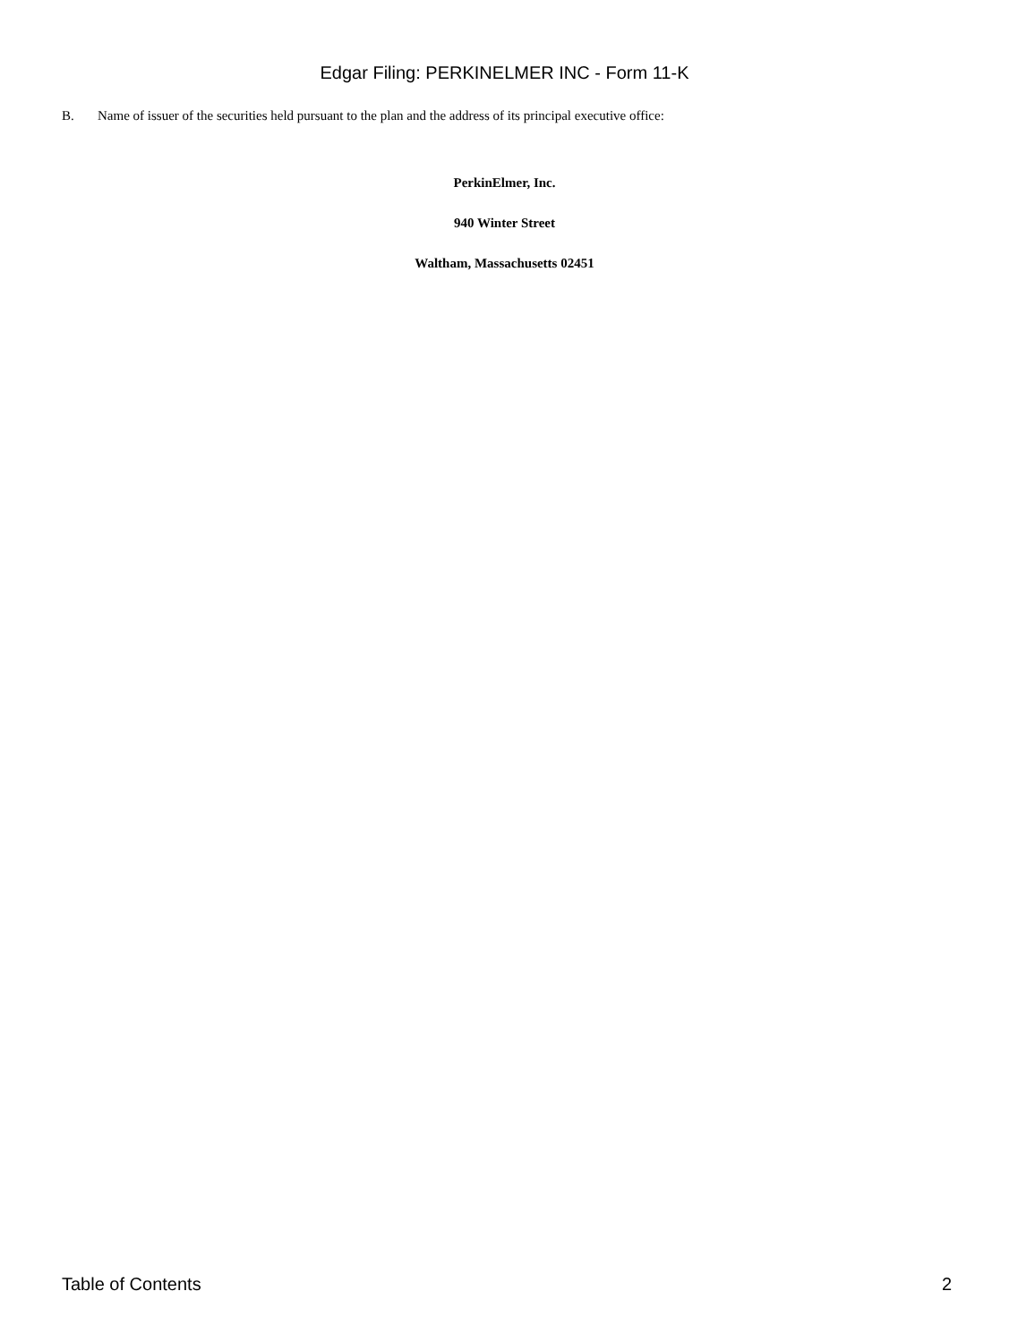Edgar Filing: PERKINELMER INC - Form 11-K
B. Name of issuer of the securities held pursuant to the plan and the address of its principal executive office:
PerkinElmer, Inc.
940 Winter Street
Waltham, Massachusetts 02451
Table of Contents 2